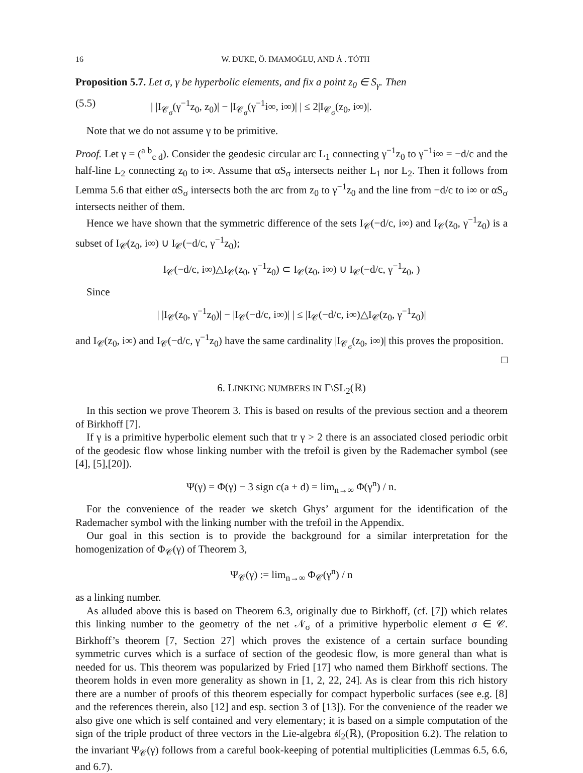16 W. DUKE, Ö. IMAMOḠLU, AND Á . TÓTH
Proposition 5.7. Let σ, γ be hyperbolic elements, and fix a point z<sub>0</sub> ∈ S<sub>γ</sub>. Then
(5.5) | |I<sub>𝒞<sub>σ</sub></sub>(γ<sup>−1</sup>z<sub>0</sub>, z<sub>0</sub>)| − |I<sub>𝒞<sub>σ</sub></sub>(γ<sup>−1</sup>i∞, i∞)| | ≤ 2|I<sub>𝒞<sub>σ</sub></sub>(z<sub>0</sub>, i∞)|.
Note that we do not assume γ to be primitive.
Proof. Let γ = (<sup>a b</sup><sub>c d</sub>). Consider the geodesic circular arc L<sub>1</sub> connecting γ<sup>−1</sup>z<sub>0</sub> to γ<sup>−1</sup>i∞ = −d/c and the half-line L<sub>2</sub> connecting z<sub>0</sub> to i∞. Assume that αS<sub>σ</sub> intersects neither L<sub>1</sub> nor L<sub>2</sub>. Then it follows from Lemma 5.6 that either αS<sub>σ</sub> intersects both the arc from z<sub>0</sub> to γ<sup>−1</sup>z<sub>0</sub> and the line from −d/c to i∞ or αS<sub>σ</sub> intersects neither of them.
Hence we have shown that the symmetric difference of the sets I<sub>𝒞</sub>(−d/c, i∞) and I<sub>𝒞</sub>(z<sub>0</sub>, γ<sup>−1</sup>z<sub>0</sub>) is a subset of I<sub>𝒞</sub>(z<sub>0</sub>, i∞) ∪ I<sub>𝒞</sub>(−d/c, γ<sup>−1</sup>z<sub>0</sub>);
I<sub>𝒞</sub>(−d/c, i∞)△I<sub>𝒞</sub>(z<sub>0</sub>, γ<sup>−1</sup>z<sub>0</sub>) ⊂ I<sub>𝒞</sub>(z<sub>0</sub>, i∞) ∪ I<sub>𝒞</sub>(−d/c, γ<sup>−1</sup>z<sub>0</sub>, )
Since
| |I<sub>𝒞</sub>(z<sub>0</sub>, γ<sup>−1</sup>z<sub>0</sub>)| − |I<sub>𝒞</sub>(−d/c, i∞)| | ≤ |I<sub>𝒞</sub>(−d/c, i∞)△I<sub>𝒞</sub>(z<sub>0</sub>, γ<sup>−1</sup>z<sub>0</sub>)|
and I<sub>𝒞</sub>(z<sub>0</sub>, i∞) and I<sub>𝒞</sub>(−d/c, γ<sup>−1</sup>z<sub>0</sub>) have the same cardinality |I<sub>𝒞<sub>σ</sub></sub>(z<sub>0</sub>, i∞)| this proves the proposition.
□
6. LINKING NUMBERS IN Γ\SL<sub>2</sub>(ℝ)
In this section we prove Theorem 3. This is based on results of the previous section and a theorem of Birkhoff [7].
If γ is a primitive hyperbolic element such that tr γ > 2 there is an associated closed periodic orbit of the geodesic flow whose linking number with the trefoil is given by the Rademacher symbol (see [4], [5],[20]).
Ψ(γ) = Φ(γ) − 3 sign c(a + d) = lim<sub>n→∞</sub> Φ(γ<sup>n</sup>) / n.
For the convenience of the reader we sketch Ghys’ argument for the identification of the Rademacher symbol with the linking number with the trefoil in the Appendix.
Our goal in this section is to provide the background for a similar interpretation for the homogenization of Φ<sub>𝒞</sub>(γ) of Theorem 3,
Ψ<sub>𝒞</sub>(γ) := lim<sub>n→∞</sub> Φ<sub>𝒞</sub>(γ<sup>n</sup>) / n
as a linking number.
As alluded above this is based on Theorem 6.3, originally due to Birkhoff, (cf. [7]) which relates this linking number to the geometry of the net 𝒩<sub>σ</sub> of a primitive hyperbolic element σ ∈ 𝒞. Birkhoff’s theorem [7, Section 27] which proves the existence of a certain surface bounding symmetric curves which is a surface of section of the geodesic flow, is more general than what is needed for us. This theorem was popularized by Fried [17] who named them Birkhoff sections. The theorem holds in even more generality as shown in [1, 2, 22, 24]. As is clear from this rich history there are a number of proofs of this theorem especially for compact hyperbolic surfaces (see e.g. [8] and the references therein, also [12] and esp. section 3 of [13]). For the convenience of the reader we also give one which is self contained and very elementary; it is based on a simple computation of the sign of the triple product of three vectors in the Lie-algebra 𝔰𝔩<sub>2</sub>(ℝ), (Proposition 6.2). The relation to the invariant Ψ<sub>𝒞</sub>(γ) follows from a careful book-keeping of potential multiplicities (Lemmas 6.5, 6.6, and 6.7).